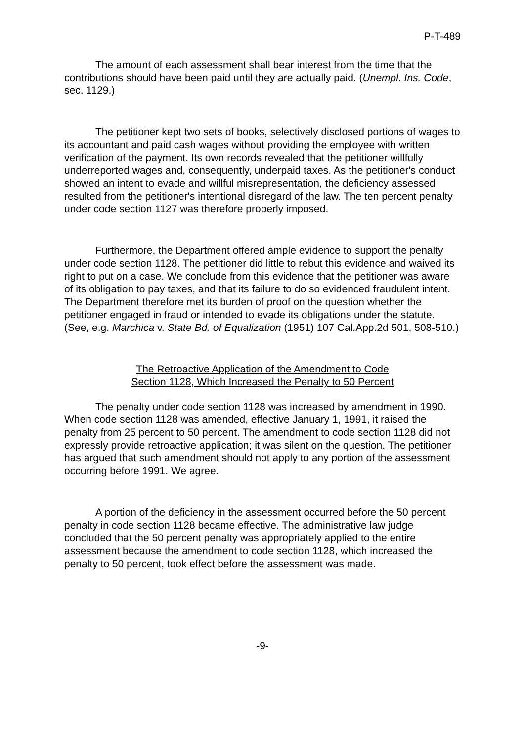P-T-489
The amount of each assessment shall bear interest from the time that the contributions should have been paid until they are actually paid. (Unempl. Ins. Code, sec. 1129.)
The petitioner kept two sets of books, selectively disclosed portions of wages to its accountant and paid cash wages without providing the employee with written verification of the payment. Its own records revealed that the petitioner willfully underreported wages and, consequently, underpaid taxes. As the petitioner's conduct showed an intent to evade and willful misrepresentation, the deficiency assessed resulted from the petitioner's intentional disregard of the law. The ten percent penalty under code section 1127 was therefore properly imposed.
Furthermore, the Department offered ample evidence to support the penalty under code section 1128. The petitioner did little to rebut this evidence and waived its right to put on a case. We conclude from this evidence that the petitioner was aware of its obligation to pay taxes, and that its failure to do so evidenced fraudulent intent. The Department therefore met its burden of proof on the question whether the petitioner engaged in fraud or intended to evade its obligations under the statute. (See, e.g. Marchica v. State Bd. of Equalization (1951) 107 Cal.App.2d 501, 508-510.)
The Retroactive Application of the Amendment to Code
Section 1128, Which Increased the Penalty to 50 Percent
The penalty under code section 1128 was increased by amendment in 1990. When code section 1128 was amended, effective January 1, 1991, it raised the penalty from 25 percent to 50 percent. The amendment to code section 1128 did not expressly provide retroactive application; it was silent on the question. The petitioner has argued that such amendment should not apply to any portion of the assessment occurring before 1991. We agree.
A portion of the deficiency in the assessment occurred before the 50 percent penalty in code section 1128 became effective. The administrative law judge concluded that the 50 percent penalty was appropriately applied to the entire assessment because the amendment to code section 1128, which increased the penalty to 50 percent, took effect before the assessment was made.
-9-